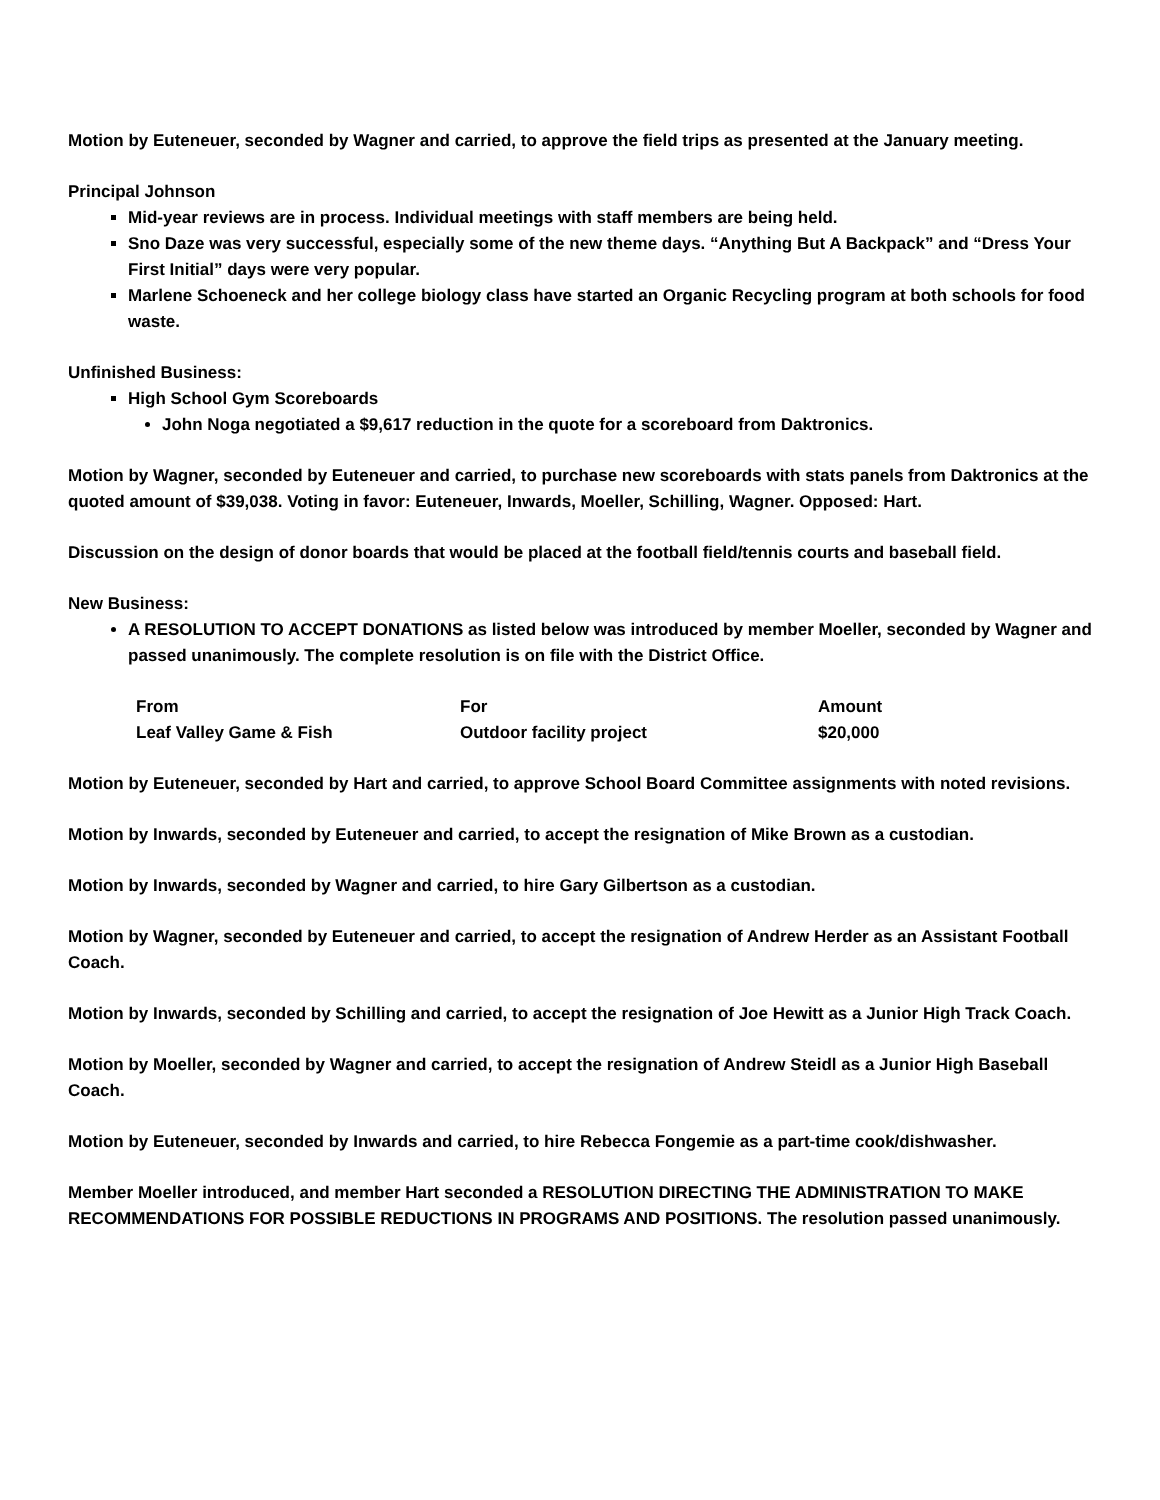Motion by Euteneuer, seconded by Wagner and carried, to approve the field trips as presented at the January meeting.
Principal Johnson
Mid-year reviews are in process. Individual meetings with staff members are being held.
Sno Daze was very successful, especially some of the new theme days. “Anything But A Backpack” and “Dress Your First Initial” days were very popular.
Marlene Schoeneck and her college biology class have started an Organic Recycling program at both schools for food waste.
Unfinished Business:
High School Gym Scoreboards
John Noga negotiated a $9,617 reduction in the quote for a scoreboard from Daktronics.
Motion by Wagner, seconded by Euteneuer and carried, to purchase new scoreboards with stats panels from Daktronics at the quoted amount of $39,038. Voting in favor: Euteneuer, Inwards, Moeller, Schilling, Wagner. Opposed: Hart.
Discussion on the design of donor boards that would be placed at the football field/tennis courts and baseball field.
New Business:
A RESOLUTION TO ACCEPT DONATIONS as listed below was introduced by member Moeller, seconded by Wagner and passed unanimously. The complete resolution is on file with the District Office.
| From | For | Amount |
| --- | --- | --- |
| Leaf Valley Game & Fish | Outdoor facility project | $20,000 |
Motion by Euteneuer, seconded by Hart and carried, to approve School Board Committee assignments with noted revisions.
Motion by Inwards, seconded by Euteneuer and carried, to accept the resignation of Mike Brown as a custodian.
Motion by Inwards, seconded by Wagner and carried, to hire Gary Gilbertson as a custodian.
Motion by Wagner, seconded by Euteneuer and carried, to accept the resignation of Andrew Herder as an Assistant Football Coach.
Motion by Inwards, seconded by Schilling and carried, to accept the resignation of Joe Hewitt as a Junior High Track Coach.
Motion by Moeller, seconded by Wagner and carried, to accept the resignation of Andrew Steidl as a Junior High Baseball Coach.
Motion by Euteneuer, seconded by Inwards and carried, to hire Rebecca Fongemie as a part-time cook/dishwasher.
Member Moeller introduced, and member Hart seconded a RESOLUTION DIRECTING THE ADMINISTRATION TO MAKE RECOMMENDATIONS FOR POSSIBLE REDUCTIONS IN PROGRAMS AND POSITIONS. The resolution passed unanimously.